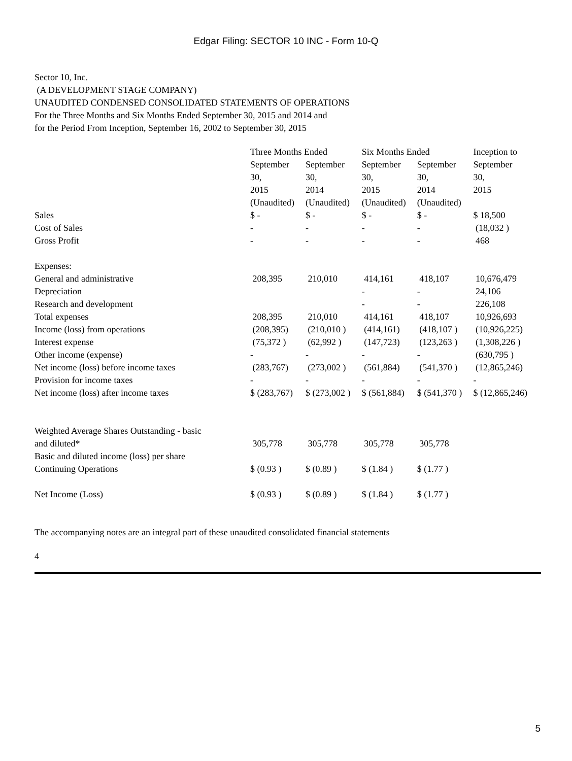Edgar Filing: SECTOR 10 INC - Form 10-Q
Sector 10, Inc.
(A DEVELOPMENT STAGE COMPANY)
UNAUDITED CONDENSED CONSOLIDATED STATEMENTS OF OPERATIONS
For the Three Months and Six Months Ended September 30, 2015 and 2014 and
for the Period From Inception, September 16, 2002 to September 30, 2015
| | Three Months Ended | | Six Months Ended | | Inception to |
| | September 30, 2015 (Unaudited) | September 30, 2014 (Unaudited) | September 30, 2015 (Unaudited) | September 30, 2014 (Unaudited) | September 30, 2015 |
| Sales | $ - | $ - | $ - | $ - | $ 18,500 |
| Cost of Sales | - | - | - | - | (18,032 ) |
| Gross Profit | - | - | - | - | 468 |
| Expenses: | | | | | |
| General and administrative | 208,395 | 210,010 | 414,161 | 418,107 | 10,676,479 |
| Depreciation | | | - | - | 24,106 |
| Research and development | | | - | - | 226,108 |
| Total expenses | 208,395 | 210,010 | 414,161 | 418,107 | 10,926,693 |
| Income (loss) from operations | (208,395) | (210,010 ) | (414,161) | (418,107 ) | (10,926,225) |
| Interest expense | (75,372 ) | (62,992 ) | (147,723) | (123,263 ) | (1,308,226 ) |
| Other income (expense) | - | - | - | - | (630,795 ) |
| Net income (loss) before income taxes | (283,767) | (273,002 ) | (561,884) | (541,370 ) | (12,865,246) |
| Provision for income taxes | - | - | - | - | - |
| Net income (loss) after income taxes | $ (283,767) | $ (273,002 ) | $ (561,884) | $ (541,370 ) | $ (12,865,246) |
| Weighted Average Shares Outstanding - basic and diluted* | 305,778 | 305,778 | 305,778 | 305,778 | |
| Basic and diluted income (loss) per share Continuing Operations | $ (0.93 ) | $ (0.89 ) | $ (1.84 ) | $ (1.77 ) | |
| Net Income (Loss) | $ (0.93 ) | $ (0.89 ) | $ (1.84 ) | $ (1.77 ) | |
The accompanying notes are an integral part of these unaudited consolidated financial statements
4
5